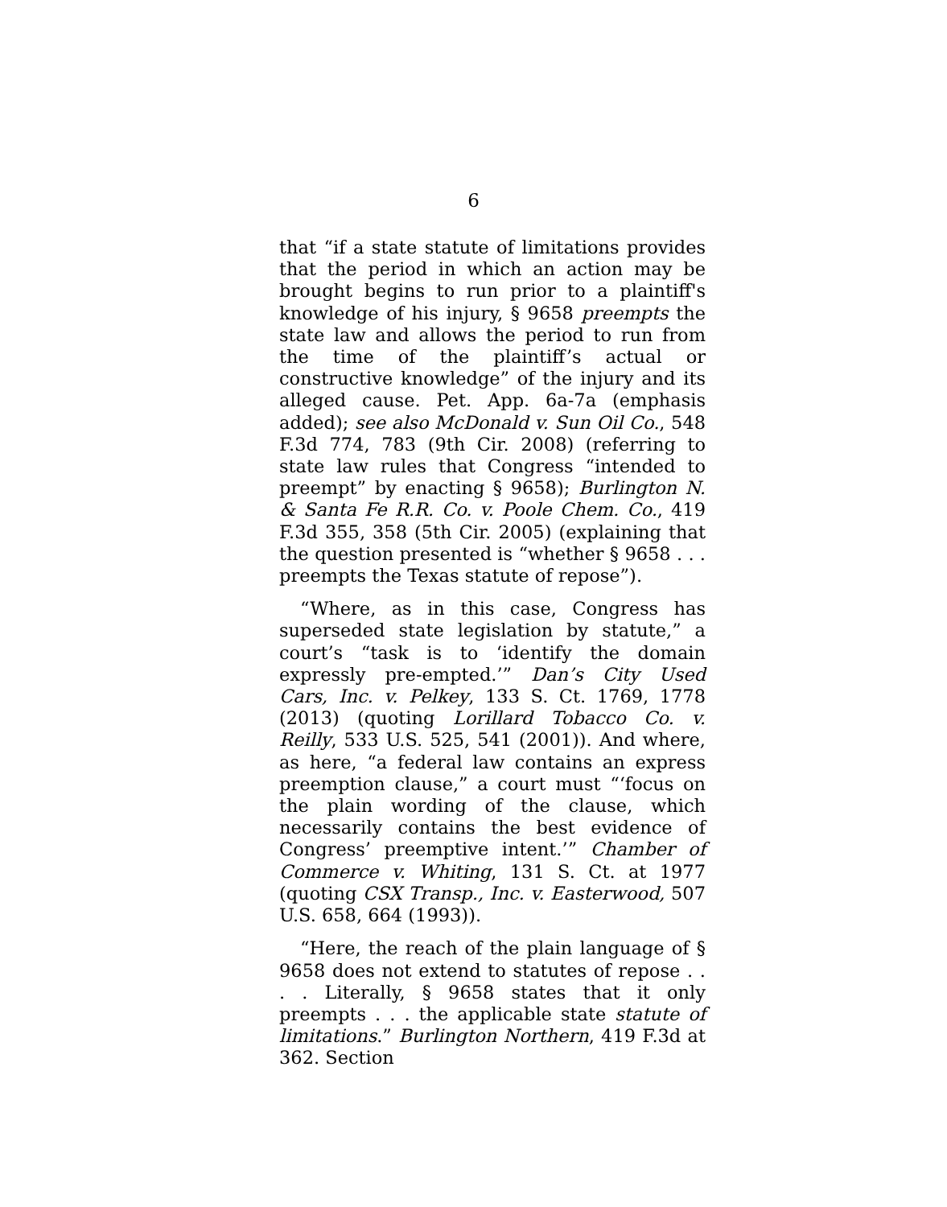6
that “if a state statute of limitations provides that the period in which an action may be brought begins to run prior to a plaintiff's knowledge of his injury, § 9658 preempts the state law and allows the period to run from the time of the plaintiff’s actual or constructive knowledge” of the injury and its alleged cause. Pet. App. 6a-7a (emphasis added); see also McDonald v. Sun Oil Co., 548 F.3d 774, 783 (9th Cir. 2008) (referring to state law rules that Congress “intended to preempt” by enacting § 9658); Burlington N. & Santa Fe R.R. Co. v. Poole Chem. Co., 419 F.3d 355, 358 (5th Cir. 2005) (explaining that the question presented is “whether § 9658 . . . preempts the Texas statute of repose”).
“Where, as in this case, Congress has superseded state legislation by statute,” a court’s “task is to ‘identify the domain expressly pre-empted.’” Dan’s City Used Cars, Inc. v. Pelkey, 133 S. Ct. 1769, 1778 (2013) (quoting Lorillard Tobacco Co. v. Reilly, 533 U.S. 525, 541 (2001)). And where, as here, “a federal law contains an express preemption clause,” a court must “‘focus on the plain wording of the clause, which necessarily contains the best evidence of Congress’ preemptive intent.’” Chamber of Commerce v. Whiting, 131 S. Ct. at 1977 (quoting CSX Transp., Inc. v. Easterwood, 507 U.S. 658, 664 (1993)).
“Here, the reach of the plain language of § 9658 does not extend to statutes of repose . . . . Literally, § 9658 states that it only preempts . . . the applicable state statute of limitations.” Burlington Northern, 419 F.3d at 362. Section